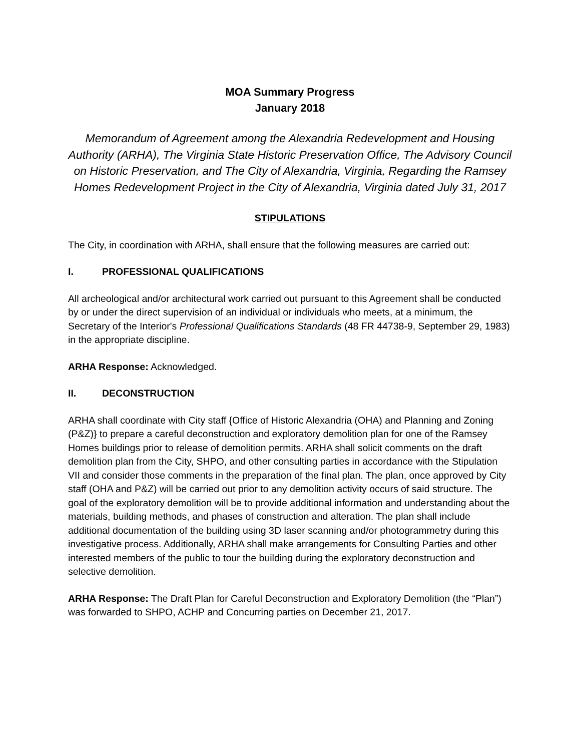MOA Summary Progress
January 2018
Memorandum of Agreement among the Alexandria Redevelopment and Housing Authority (ARHA), The Virginia State Historic Preservation Office, The Advisory Council on Historic Preservation, and The City of Alexandria, Virginia, Regarding the Ramsey Homes Redevelopment Project in the City of Alexandria, Virginia dated July 31, 2017
STIPULATIONS
The City, in coordination with ARHA, shall ensure that the following measures are carried out:
I. PROFESSIONAL QUALIFICATIONS
All archeological and/or architectural work carried out pursuant to this Agreement shall be conducted by or under the direct supervision of an individual or individuals who meets, at a minimum, the Secretary of the Interior's Professional Qualifications Standards (48 FR 44738-9, September 29, 1983) in the appropriate discipline.
ARHA Response: Acknowledged.
II. DECONSTRUCTION
ARHA shall coordinate with City staff {Office of Historic Alexandria (OHA) and Planning and Zoning (P&Z)} to prepare a careful deconstruction and exploratory demolition plan for one of the Ramsey Homes buildings prior to release of demolition permits. ARHA shall solicit comments on the draft demolition plan from the City, SHPO, and other consulting parties in accordance with the Stipulation VII and consider those comments in the preparation of the final plan. The plan, once approved by City staff (OHA and P&Z) will be carried out prior to any demolition activity occurs of said structure. The goal of the exploratory demolition will be to provide additional information and understanding about the materials, building methods, and phases of construction and alteration. The plan shall include additional documentation of the building using 3D laser scanning and/or photogrammetry during this investigative process. Additionally, ARHA shall make arrangements for Consulting Parties and other interested members of the public to tour the building during the exploratory deconstruction and selective demolition.
ARHA Response: The Draft Plan for Careful Deconstruction and Exploratory Demolition (the “Plan”) was forwarded to SHPO, ACHP and Concurring parties on December 21, 2017.